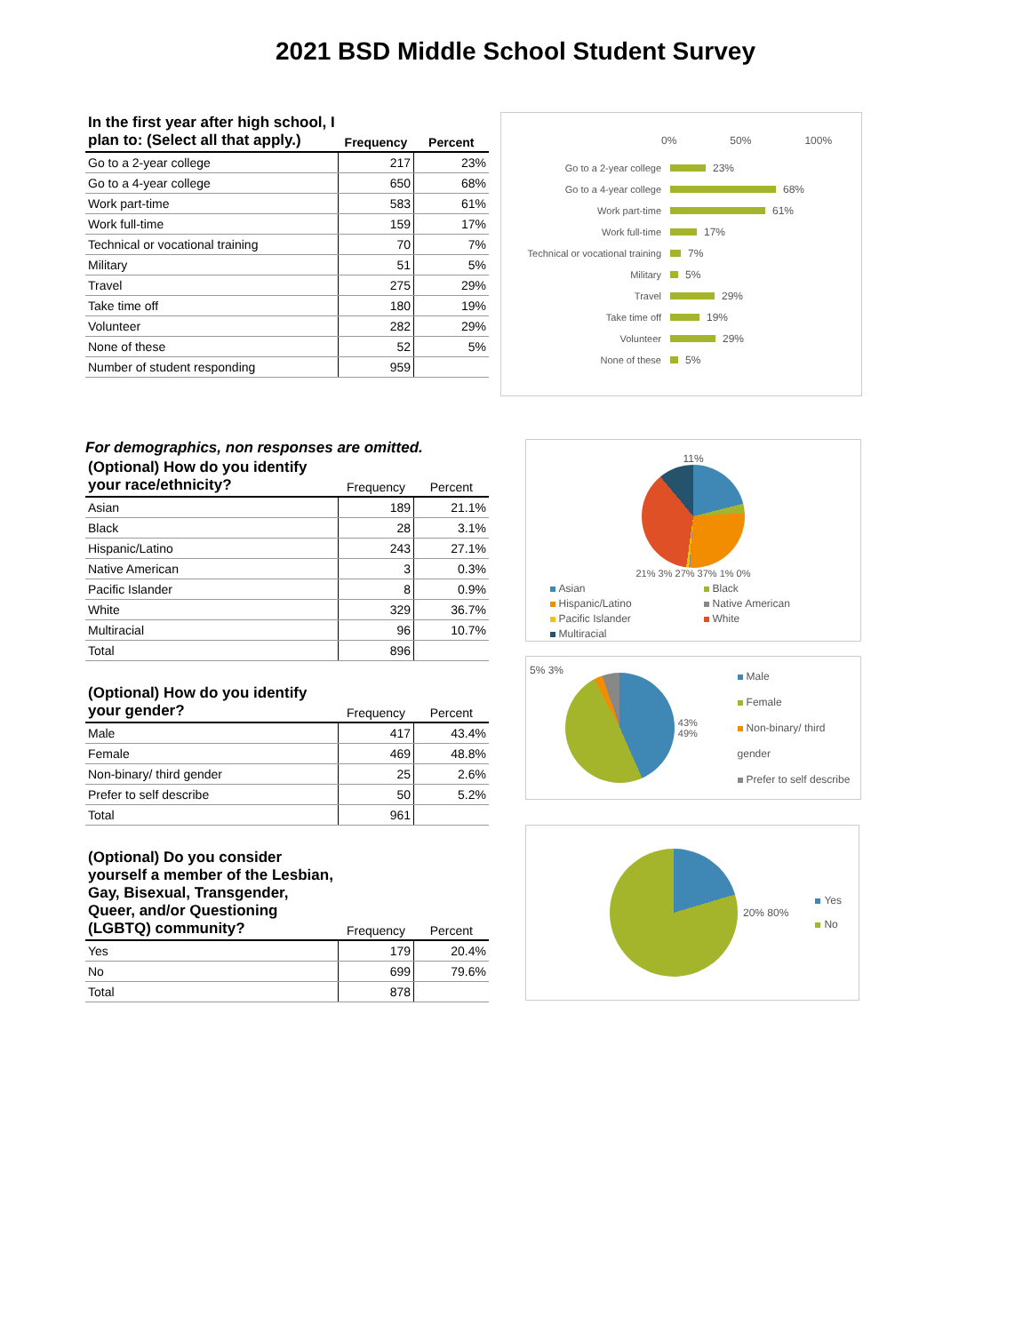2021 BSD Middle School Student Survey
| In the first year after high school, I plan to: (Select all that apply.) | Frequency | Percent |
| --- | --- | --- |
| Go to a 2-year college | 217 | 23% |
| Go to a 4-year college | 650 | 68% |
| Work part-time | 583 | 61% |
| Work full-time | 159 | 17% |
| Technical or vocational training | 70 | 7% |
| Military | 51 | 5% |
| Travel | 275 | 29% |
| Take time off | 180 | 19% |
| Volunteer | 282 | 29% |
| None of these | 52 | 5% |
| Number of student responding | 959 | |
0% 50% 100%
Go to a 2-year college 23%
Go to a 4-year college 68%
Work part-time 61%
Work full-time 17%
Technical or vocational training 7%
Military 5%
Travel 29%
Take time off 19%
Volunteer 29%
None of these 5%
For demographics, non responses are omitted.
| (Optional) How do you identify your race/ethnicity? | Frequency | Percent |
| --- | --- | --- |
| Asian | 189 | 21.1% |
| Black | 28 | 3.1% |
| Hispanic/Latino | 243 | 27.1% |
| Native American | 3 | 0.3% |
| Pacific Islander | 8 | 0.9% |
| White | 329 | 36.7% |
| Multiracial | 96 | 10.7% |
| Total | 896 | |
| (Optional) How do you identify your gender? | Frequency | Percent |
| --- | --- | --- |
| Male | 417 | 43.4% |
| Female | 469 | 48.8% |
| Non-binary/ third gender | 25 | 2.6% |
| Prefer to self describe | 50 | 5.2% |
| Total | 961 | |
| (Optional) Do you consider yourself a member of the Lesbian, Gay, Bisexual, Transgender, Queer, and/or Questioning (LGBTQ) community? | Frequency | Percent |
| --- | --- | --- |
| Yes | 179 | 20.4% |
| No | 699 | 79.6% |
| Total | 878 | |
11%
21% 3% 27% 37% 1% 0%
Asian Black Hispanic/Latino Native American Pacific Islander White Multiracial
5% 3%
43% 49%
Male
Female
Non-binary/ third gender
Prefer to self describe
20% 80%
Yes
No